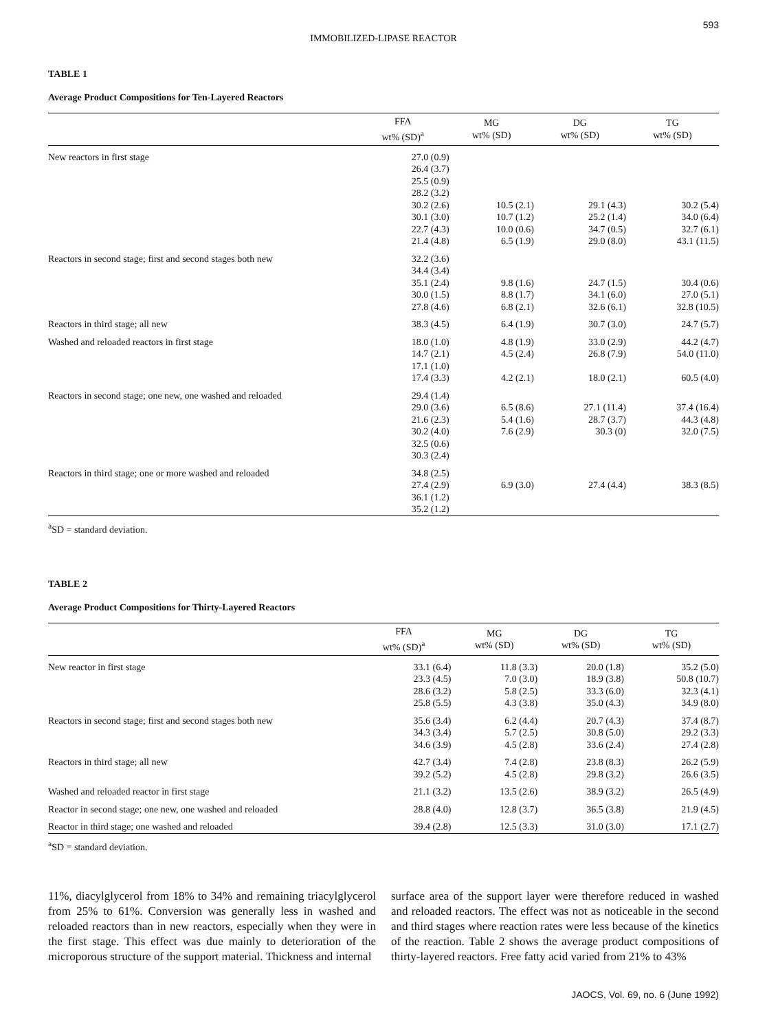593
IMMOBILIZED-LIPASE REACTOR
TABLE 1
Average Product Compositions for Ten-Layered Reactors
| | FFA wt% (SD)<sup>a</sup> | MG wt% (SD) | DG wt% (SD) | TG wt% (SD) |
| --- | --- | --- | --- | --- |
| New reactors in first stage | 27.0 (0.9) 26.4 (3.7) 25.5 (0.9) 28.2 (3.2) 30.2 (2.6) 30.1 (3.0) 22.7 (4.3) 21.4 (4.8) | 10.5 (2.1) 10.7 (1.2) 10.0 (0.6) 6.5 (1.9) | 29.1 (4.3) 25.2 (1.4) 34.7 (0.5) 29.0 (8.0) | 30.2 (5.4) 34.0 (6.4) 32.7 (6.1) 43.1 (11.5) |
| Reactors in second stage; first and second stages both new | 32.2 (3.6) 34.4 (3.4) 35.1 (2.4) 30.0 (1.5) 27.8 (4.6) | 9.8 (1.6) 8.8 (1.7) 6.8 (2.1) | 24.7 (1.5) 34.1 (6.0) 32.6 (6.1) | 30.4 (0.6) 27.0 (5.1) 32.8 (10.5) |
| Reactors in third stage; all new | 38.3 (4.5) | 6.4 (1.9) | 30.7 (3.0) | 24.7 (5.7) |
| Washed and reloaded reactors in first stage | 18.0 (1.0) 14.7 (2.1) 17.1 (1.0) 17.4 (3.3) | 4.8 (1.9) 4.5 (2.4) 4.2 (2.1) | 33.0 (2.9) 26.8 (7.9) 18.0 (2.1) | 44.2 (4.7) 54.0 (11.0) 60.5 (4.0) |
| Reactors in second stage; one new, one washed and reloaded | 29.4 (1.4) 29.0 (3.6) 21.6 (2.3) 30.2 (4.0) 32.5 (0.6) 30.3 (2.4) | 6.5 (8.6) 5.4 (1.6) 7.6 (2.9) | 27.1 (11.4) 28.7 (3.7) 30.3 (0) | 37.4 (16.4) 44.3 (4.8) 32.0 (7.5) |
| Reactors in third stage; one or more washed and reloaded | 34.8 (2.5) 27.4 (2.9) 36.1 (1.2) 35.2 (1.2) | 6.9 (3.0) | 27.4 (4.4) | 38.3 (8.5) |
<sup>a</sup> SD = standard deviation.
TABLE 2
Average Product Compositions for Thirty-Layered Reactors
| | FFA wt% (SD)<sup>a</sup> | MG wt% (SD) | DG wt% (SD) | TG wt% (SD) |
| --- | --- | --- | --- | --- |
| New reactor in first stage | 33.1 (6.4) 23.3 (4.5) 28.6 (3.2) 25.8 (5.5) | 11.8 (3.3) 7.0 (3.0) 5.8 (2.5) 4.3 (3.8) | 20.0 (1.8) 18.9 (3.8) 33.3 (6.0) 35.0 (4.3) | 35.2 (5.0) 50.8 (10.7) 32.3 (4.1) 34.9 (8.0) |
| Reactors in second stage; first and second stages both new | 35.6 (3.4) 34.3 (3.4) 34.6 (3.9) | 6.2 (4.4) 5.7 (2.5) 4.5 (2.8) | 20.7 (4.3) 30.8 (5.0) 33.6 (2.4) | 37.4 (8.7) 29.2 (3.3) 27.4 (2.8) |
| Reactors in third stage; all new | 42.7 (3.4) 39.2 (5.2) | 7.4 (2.8) 4.5 (2.8) | 23.8 (8.3) 29.8 (3.2) | 26.2 (5.9) 26.6 (3.5) |
| Washed and reloaded reactor in first stage | 21.1 (3.2) | 13.5 (2.6) | 38.9 (3.2) | 26.5 (4.9) |
| Reactor in second stage; one new, one washed and reloaded | 28.8 (4.0) | 12.8 (3.7) | 36.5 (3.8) | 21.9 (4.5) |
| Reactor in third stage; one washed and reloaded | 39.4 (2.8) | 12.5 (3.3) | 31.0 (3.0) | 17.1 (2.7) |
<sup>a</sup> SD = standard deviation.
11%, diacylglycerol from 18% to 34% and remaining triacylglycerol from 25% to 61%. Conversion was generally less in washed and reloaded reactors than in new reactors, especially when they were in the first stage. This effect was due mainly to deterioration of the microporous structure of the support material. Thickness and internal
surface area of the support layer were therefore reduced in washed and reloaded reactors. The effect was not as noticeable in the second and third stages where reaction rates were less because of the kinetics of the reaction. Table 2 shows the average product compositions of thirty-layered reactors. Free fatty acid varied from 21% to 43%
JAOCS, Vol. 69, no. 6 (June 1992)